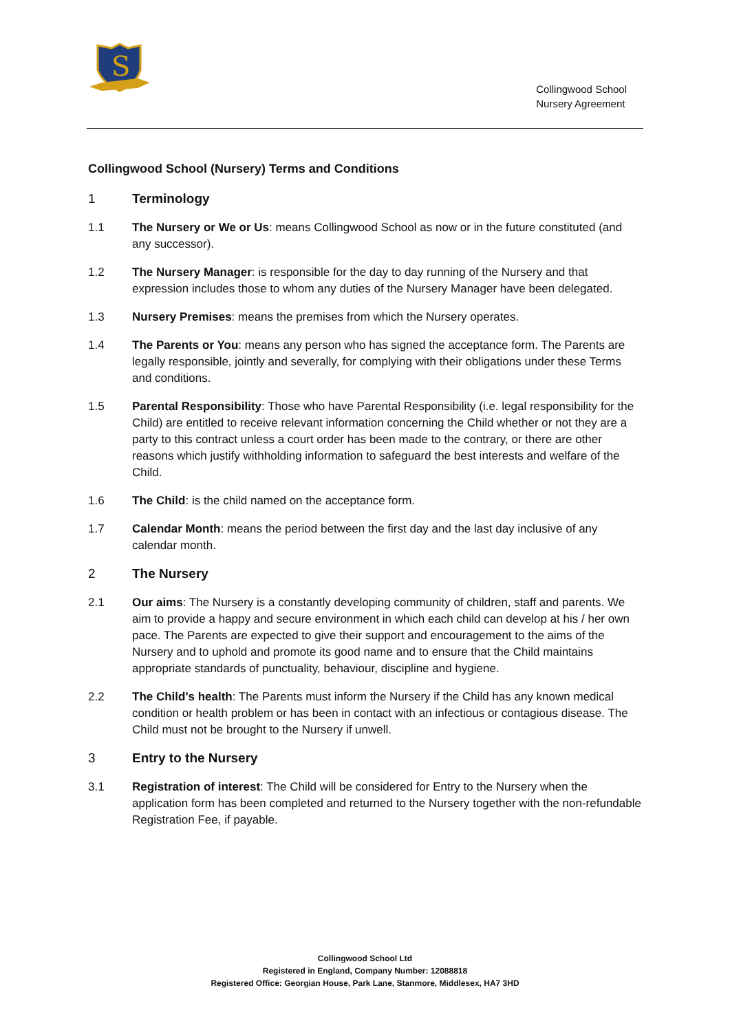S
Collingwood School
Nursery Agreement
Collingwood School (Nursery) Terms and Conditions
1 Terminology
1.1 The Nursery or We or Us: means Collingwood School as now or in the future constituted (and any successor).
1.2 The Nursery Manager: is responsible for the day to day running of the Nursery and that expression includes those to whom any duties of the Nursery Manager have been delegated.
1.3 Nursery Premises: means the premises from which the Nursery operates.
1.4 The Parents or You: means any person who has signed the acceptance form. The Parents are legally responsible, jointly and severally, for complying with their obligations under these Terms and conditions.
1.5 Parental Responsibility: Those who have Parental Responsibility (i.e. legal responsibility for the Child) are entitled to receive relevant information concerning the Child whether or not they are a party to this contract unless a court order has been made to the contrary, or there are other reasons which justify withholding information to safeguard the best interests and welfare of the Child.
1.6 The Child: is the child named on the acceptance form.
1.7 Calendar Month: means the period between the first day and the last day inclusive of any calendar month.
2 The Nursery
2.1 Our aims: The Nursery is a constantly developing community of children, staff and parents. We aim to provide a happy and secure environment in which each child can develop at his / her own pace. The Parents are expected to give their support and encouragement to the aims of the Nursery and to uphold and promote its good name and to ensure that the Child maintains appropriate standards of punctuality, behaviour, discipline and hygiene.
2.2 The Child's health: The Parents must inform the Nursery if the Child has any known medical condition or health problem or has been in contact with an infectious or contagious disease. The Child must not be brought to the Nursery if unwell.
3 Entry to the Nursery
3.1 Registration of interest: The Child will be considered for Entry to the Nursery when the application form has been completed and returned to the Nursery together with the non-refundable Registration Fee, if payable.
Collingwood School Ltd
Registered in England, Company Number: 12088818
Registered Office: Georgian House, Park Lane, Stanmore, Middlesex, HA7 3HD